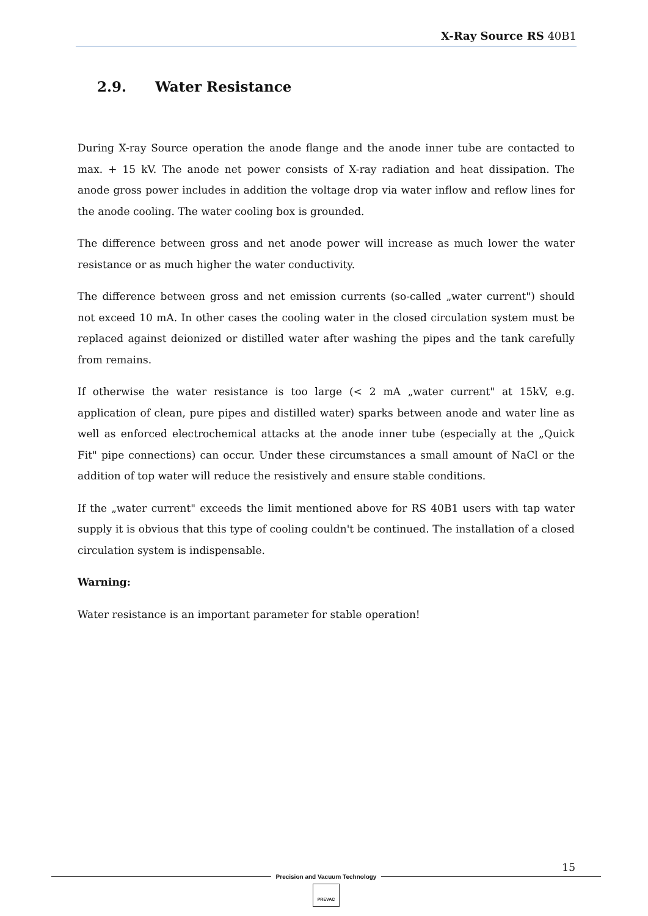X-Ray Source RS 40B1
2.9. Water Resistance
During X-ray Source operation the anode flange and the anode inner tube are contacted to max. + 15 kV. The anode net power consists of X-ray radiation and heat dissipation. The anode gross power includes in addition the voltage drop via water inflow and reflow lines for the anode cooling. The water cooling box is grounded.
The difference between gross and net anode power will increase as much lower the water resistance or as much higher the water conductivity.
The difference between gross and net emission currents (so-called „water current") should not exceed 10 mA. In other cases the cooling water in the closed circulation system must be replaced against deionized or distilled water after washing the pipes and the tank carefully from remains.
If otherwise the water resistance is too large (< 2 mA „water current" at 15kV, e.g. application of clean, pure pipes and distilled water) sparks between anode and water line as well as enforced electrochemical attacks at the anode inner tube (especially at the „Quick Fit" pipe connections) can occur. Under these circumstances a small amount of NaCl or the addition of top water will reduce the resistively and ensure stable conditions.
If the „water current" exceeds the limit mentioned above for RS 40B1 users with tap water supply it is obvious that this type of cooling couldn't be continued. The installation of a closed circulation system is indispensable.
Warning:
Water resistance is an important parameter for stable operation!
15
Precision and Vacuum Technology
PREVAC